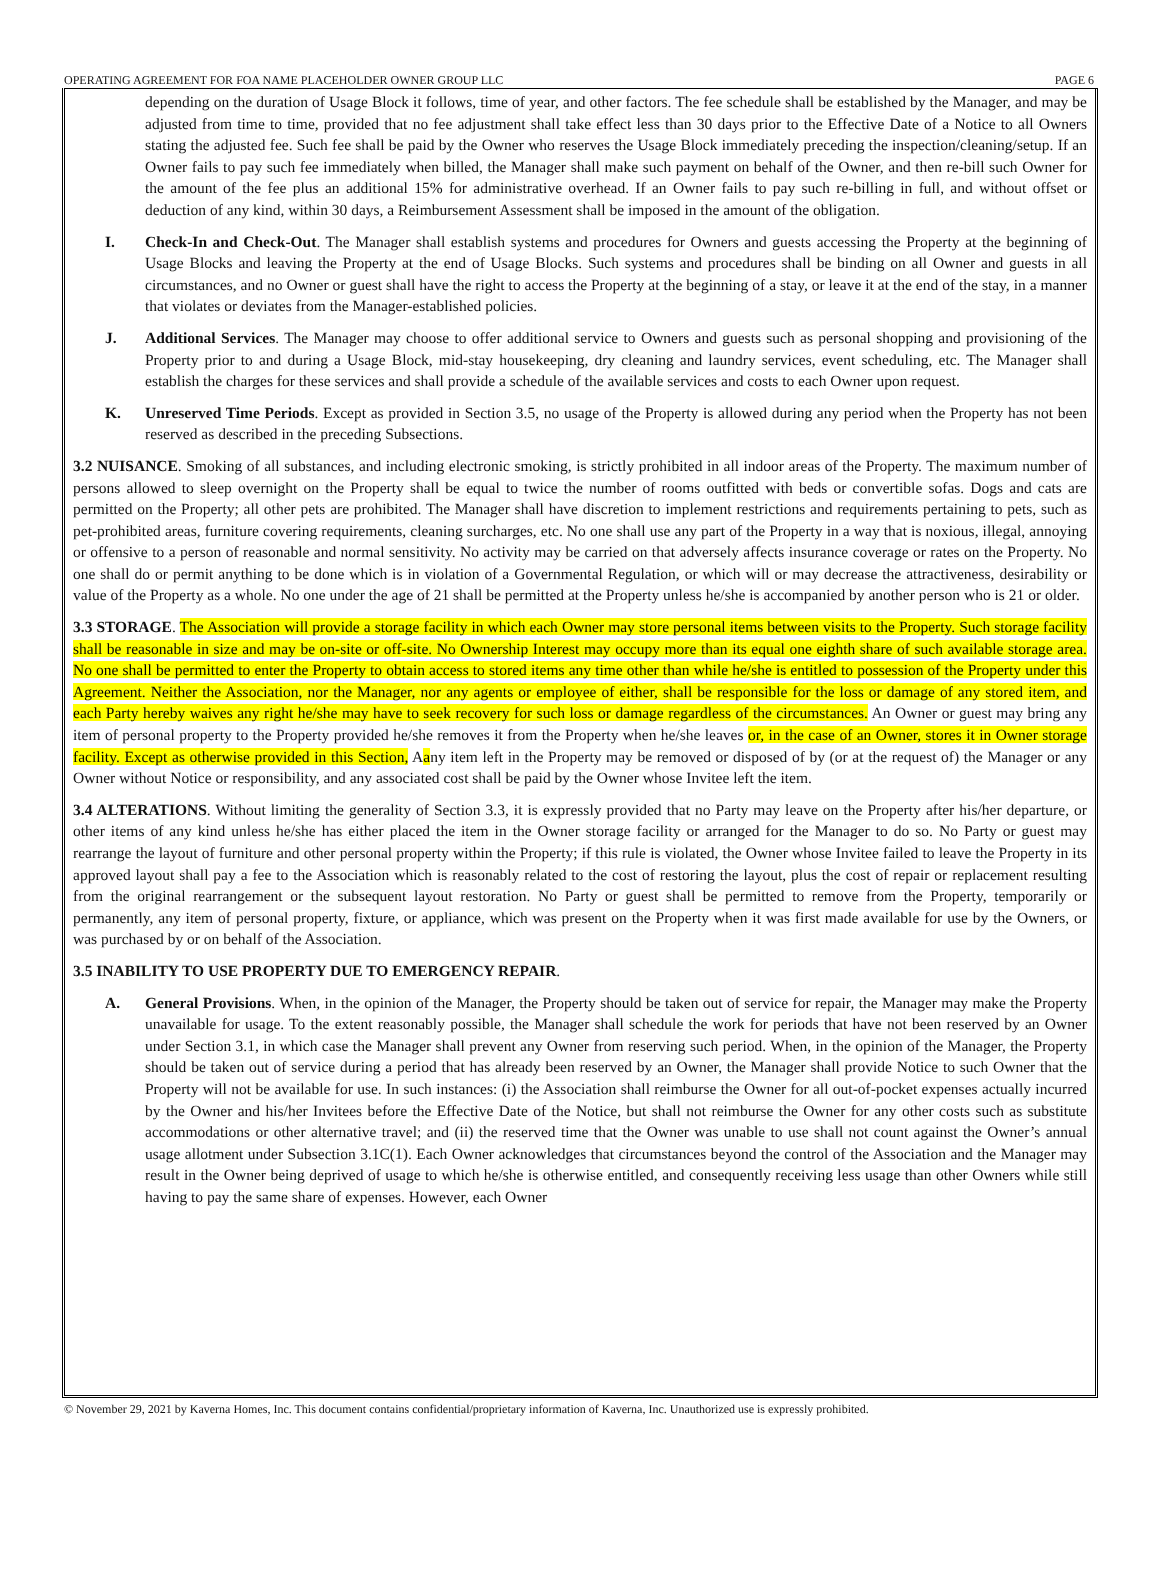OPERATING AGREEMENT FOR FOA NAME PLACEHOLDER OWNER GROUP LLC PAGE 6
depending on the duration of Usage Block it follows, time of year, and other factors. The fee schedule shall be established by the Manager, and may be adjusted from time to time, provided that no fee adjustment shall take effect less than 30 days prior to the Effective Date of a Notice to all Owners stating the adjusted fee. Such fee shall be paid by the Owner who reserves the Usage Block immediately preceding the inspection/cleaning/setup. If an Owner fails to pay such fee immediately when billed, the Manager shall make such payment on behalf of the Owner, and then re-bill such Owner for the amount of the fee plus an additional 15% for administrative overhead. If an Owner fails to pay such re-billing in full, and without offset or deduction of any kind, within 30 days, a Reimbursement Assessment shall be imposed in the amount of the obligation.
I. Check-In and Check-Out. The Manager shall establish systems and procedures for Owners and guests accessing the Property at the beginning of Usage Blocks and leaving the Property at the end of Usage Blocks. Such systems and procedures shall be binding on all Owner and guests in all circumstances, and no Owner or guest shall have the right to access the Property at the beginning of a stay, or leave it at the end of the stay, in a manner that violates or deviates from the Manager-established policies.
J. Additional Services. The Manager may choose to offer additional service to Owners and guests such as personal shopping and provisioning of the Property prior to and during a Usage Block, mid-stay housekeeping, dry cleaning and laundry services, event scheduling, etc. The Manager shall establish the charges for these services and shall provide a schedule of the available services and costs to each Owner upon request.
K. Unreserved Time Periods. Except as provided in Section 3.5, no usage of the Property is allowed during any period when the Property has not been reserved as described in the preceding Subsections.
3.2 NUISANCE. Smoking of all substances, and including electronic smoking, is strictly prohibited in all indoor areas of the Property. The maximum number of persons allowed to sleep overnight on the Property shall be equal to twice the number of rooms outfitted with beds or convertible sofas. Dogs and cats are permitted on the Property; all other pets are prohibited. The Manager shall have discretion to implement restrictions and requirements pertaining to pets, such as pet-prohibited areas, furniture covering requirements, cleaning surcharges, etc. No one shall use any part of the Property in a way that is noxious, illegal, annoying or offensive to a person of reasonable and normal sensitivity. No activity may be carried on that adversely affects insurance coverage or rates on the Property. No one shall do or permit anything to be done which is in violation of a Governmental Regulation, or which will or may decrease the attractiveness, desirability or value of the Property as a whole. No one under the age of 21 shall be permitted at the Property unless he/she is accompanied by another person who is 21 or older.
3.3 STORAGE. The Association will provide a storage facility in which each Owner may store personal items between visits to the Property. Such storage facility shall be reasonable in size and may be on-site or off-site. No Ownership Interest may occupy more than its equal one eighth share of such available storage area. No one shall be permitted to enter the Property to obtain access to stored items any time other than while he/she is entitled to possession of the Property under this Agreement. Neither the Association, nor the Manager, nor any agents or employee of either, shall be responsible for the loss or damage of any stored item, and each Party hereby waives any right he/she may have to seek recovery for such loss or damage regardless of the circumstances. An Owner or guest may bring any item of personal property to the Property provided he/she removes it from the Property when he/she leaves or, in the case of an Owner, stores it in Owner storage facility. Except as otherwise provided in this Section, Aany item left in the Property may be removed or disposed of by (or at the request of) the Manager or any Owner without Notice or responsibility, and any associated cost shall be paid by the Owner whose Invitee left the item.
3.4 ALTERATIONS. Without limiting the generality of Section 3.3, it is expressly provided that no Party may leave on the Property after his/her departure, or other items of any kind unless he/she has either placed the item in the Owner storage facility or arranged for the Manager to do so. No Party or guest may rearrange the layout of furniture and other personal property within the Property; if this rule is violated, the Owner whose Invitee failed to leave the Property in its approved layout shall pay a fee to the Association which is reasonably related to the cost of restoring the layout, plus the cost of repair or replacement resulting from the original rearrangement or the subsequent layout restoration. No Party or guest shall be permitted to remove from the Property, temporarily or permanently, any item of personal property, fixture, or appliance, which was present on the Property when it was first made available for use by the Owners, or was purchased by or on behalf of the Association.
3.5 INABILITY TO USE PROPERTY DUE TO EMERGENCY REPAIR.
A. General Provisions. When, in the opinion of the Manager, the Property should be taken out of service for repair, the Manager may make the Property unavailable for usage. To the extent reasonably possible, the Manager shall schedule the work for periods that have not been reserved by an Owner under Section 3.1, in which case the Manager shall prevent any Owner from reserving such period. When, in the opinion of the Manager, the Property should be taken out of service during a period that has already been reserved by an Owner, the Manager shall provide Notice to such Owner that the Property will not be available for use. In such instances: (i) the Association shall reimburse the Owner for all out-of-pocket expenses actually incurred by the Owner and his/her Invitees before the Effective Date of the Notice, but shall not reimburse the Owner for any other costs such as substitute accommodations or other alternative travel; and (ii) the reserved time that the Owner was unable to use shall not count against the Owner’s annual usage allotment under Subsection 3.1C(1). Each Owner acknowledges that circumstances beyond the control of the Association and the Manager may result in the Owner being deprived of usage to which he/she is otherwise entitled, and consequently receiving less usage than other Owners while still having to pay the same share of expenses. However, each Owner
© November 29, 2021 by Kaverna Homes, Inc. This document contains confidential/proprietary information of Kaverna, Inc. Unauthorized use is expressly prohibited.